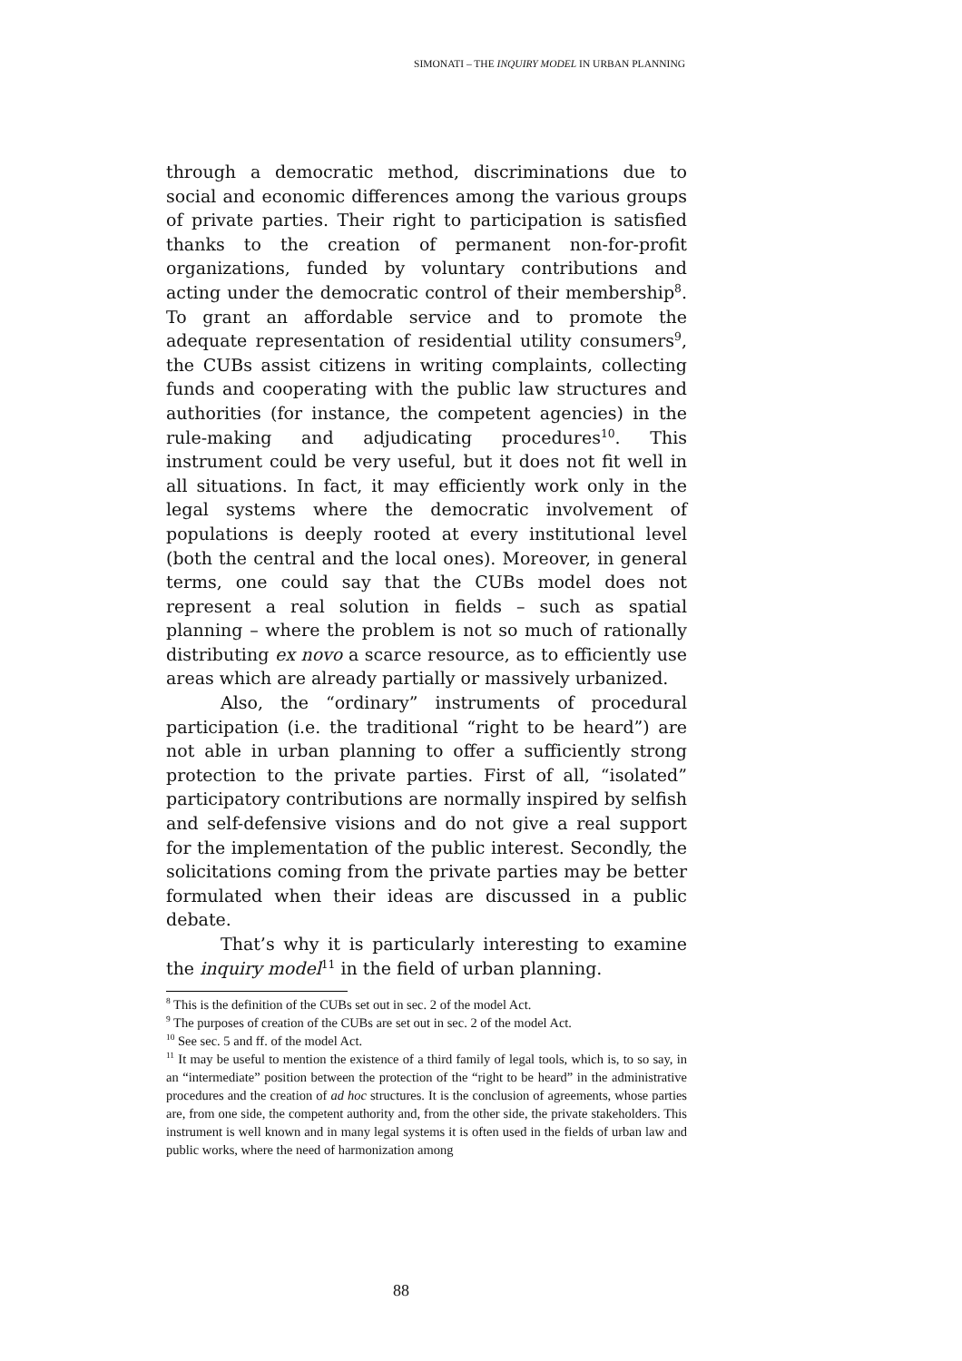SIMONATI – THE INQUIRY MODEL IN URBAN PLANNING
through a democratic method, discriminations due to social and economic differences among the various groups of private parties. Their right to participation is satisfied thanks to the creation of permanent non-for-profit organizations, funded by voluntary contributions and acting under the democratic control of their membership<sup>8</sup>. To grant an affordable service and to promote the adequate representation of residential utility consumers<sup>9</sup>, the CUBs assist citizens in writing complaints, collecting funds and cooperating with the public law structures and authorities (for instance, the competent agencies) in the rule-making and adjudicating procedures<sup>10</sup>. This instrument could be very useful, but it does not fit well in all situations. In fact, it may efficiently work only in the legal systems where the democratic involvement of populations is deeply rooted at every institutional level (both the central and the local ones). Moreover, in general terms, one could say that the CUBs model does not represent a real solution in fields – such as spatial planning – where the problem is not so much of rationally distributing ex novo a scarce resource, as to efficiently use areas which are already partially or massively urbanized.
Also, the “ordinary” instruments of procedural participation (i.e. the traditional “right to be heard”) are not able in urban planning to offer a sufficiently strong protection to the private parties. First of all, “isolated” participatory contributions are normally inspired by selfish and self-defensive visions and do not give a real support for the implementation of the public interest. Secondly, the solicitations coming from the private parties may be better formulated when their ideas are discussed in a public debate.
That’s why it is particularly interesting to examine the inquiry model<sup>11</sup> in the field of urban planning.
<sup>8</sup> This is the definition of the CUBs set out in sec. 2 of the model Act.
<sup>9</sup> The purposes of creation of the CUBs are set out in sec. 2 of the model Act.
<sup>10</sup> See sec. 5 and ff. of the model Act.
<sup>11</sup> It may be useful to mention the existence of a third family of legal tools, which is, to so say, in an “intermediate” position between the protection of the “right to be heard” in the administrative procedures and the creation of ad hoc structures. It is the conclusion of agreements, whose parties are, from one side, the competent authority and, from the other side, the private stakeholders. This instrument is well known and in many legal systems it is often used in the fields of urban law and public works, where the need of harmonization among
88